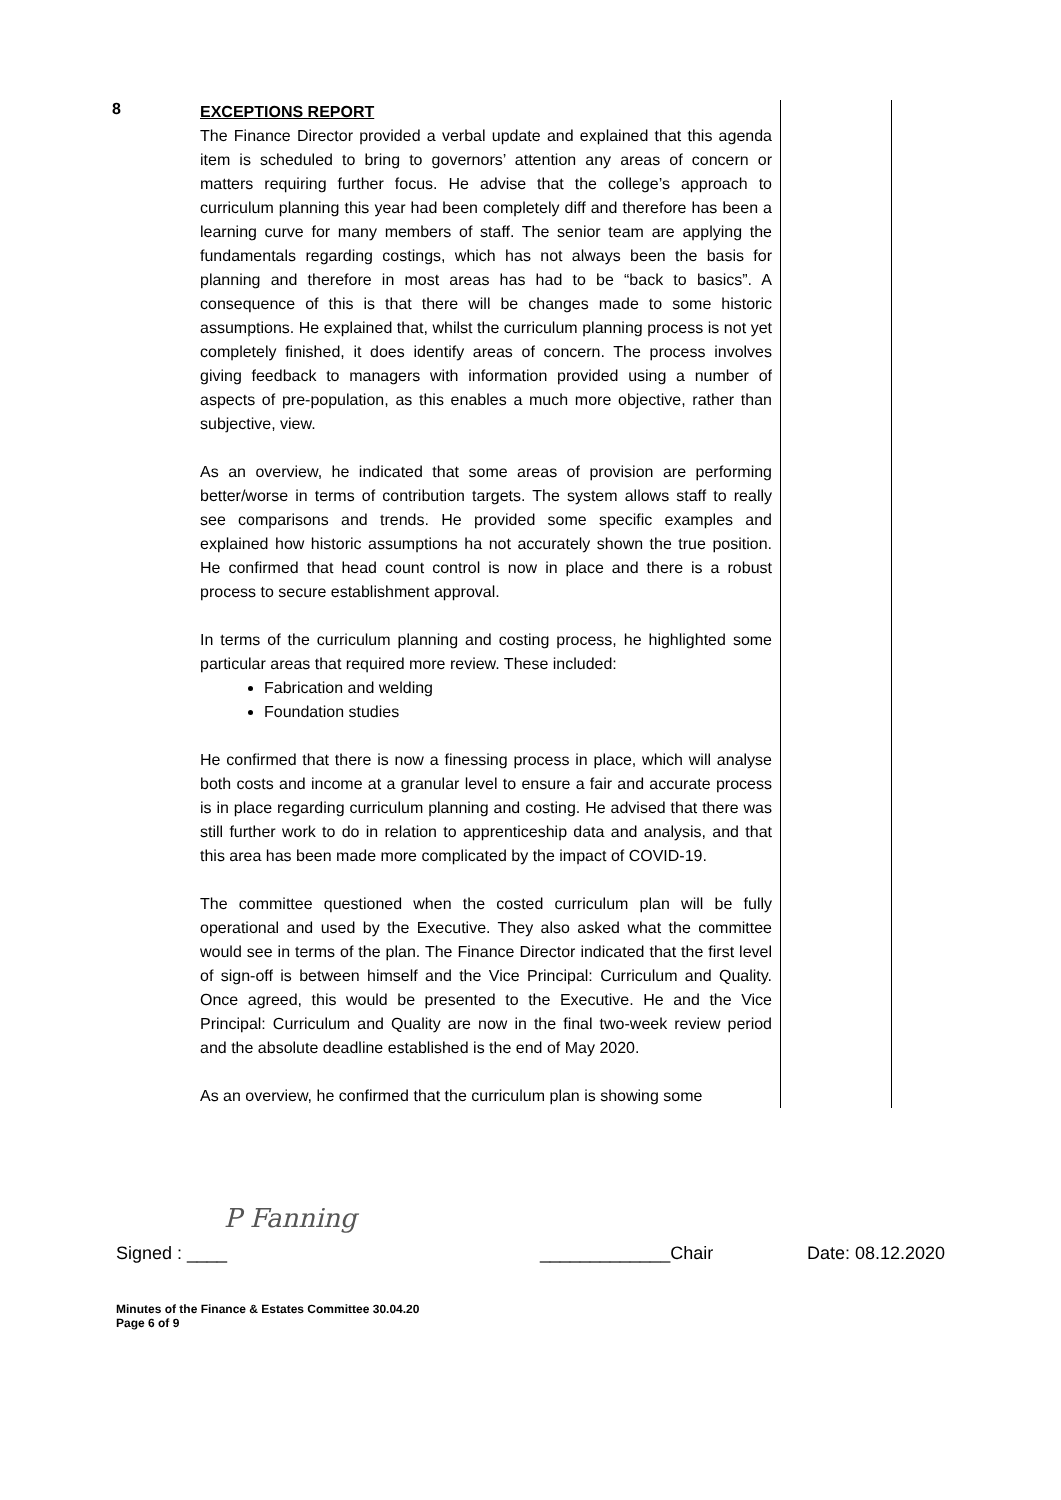8
EXCEPTIONS REPORT
The Finance Director provided a verbal update and explained that this agenda item is scheduled to bring to governors’ attention any areas of concern or matters requiring further focus. He advise that the college’s approach to curriculum planning this year had been completely diff and therefore has been a learning curve for many members of staff. The senior team are applying the fundamentals regarding costings, which has not always been the basis for planning and therefore in most areas has had to be “back to basics”. A consequence of this is that there will be changes made to some historic assumptions. He explained that, whilst the curriculum planning process is not yet completely finished, it does identify areas of concern. The process involves giving feedback to managers with information provided using a number of aspects of pre-population, as this enables a much more objective, rather than subjective, view.
As an overview, he indicated that some areas of provision are performing better/worse in terms of contribution targets. The system allows staff to really see comparisons and trends. He provided some specific examples and explained how historic assumptions ha not accurately shown the true position. He confirmed that head count control is now in place and there is a robust process to secure establishment approval.
In terms of the curriculum planning and costing process, he highlighted some particular areas that required more review. These included:
Fabrication and welding
Foundation studies
He confirmed that there is now a finessing process in place, which will analyse both costs and income at a granular level to ensure a fair and accurate process is in place regarding curriculum planning and costing. He advised that there was still further work to do in relation to apprenticeship data and analysis, and that this area has been made more complicated by the impact of COVID-19.
The committee questioned when the costed curriculum plan will be fully operational and used by the Executive. They also asked what the committee would see in terms of the plan. The Finance Director indicated that the first level of sign-off is between himself and the Vice Principal: Curriculum and Quality. Once agreed, this would be presented to the Executive. He and the Vice Principal: Curriculum and Quality are now in the final two-week review period and the absolute deadline established is the end of May 2020.
As an overview, he confirmed that the curriculum plan is showing some
P Fanning
Signed : ____ _____________Chair Date: 08.12.2020
Minutes of the Finance & Estates Committee 30.04.20
Page 6 of 9